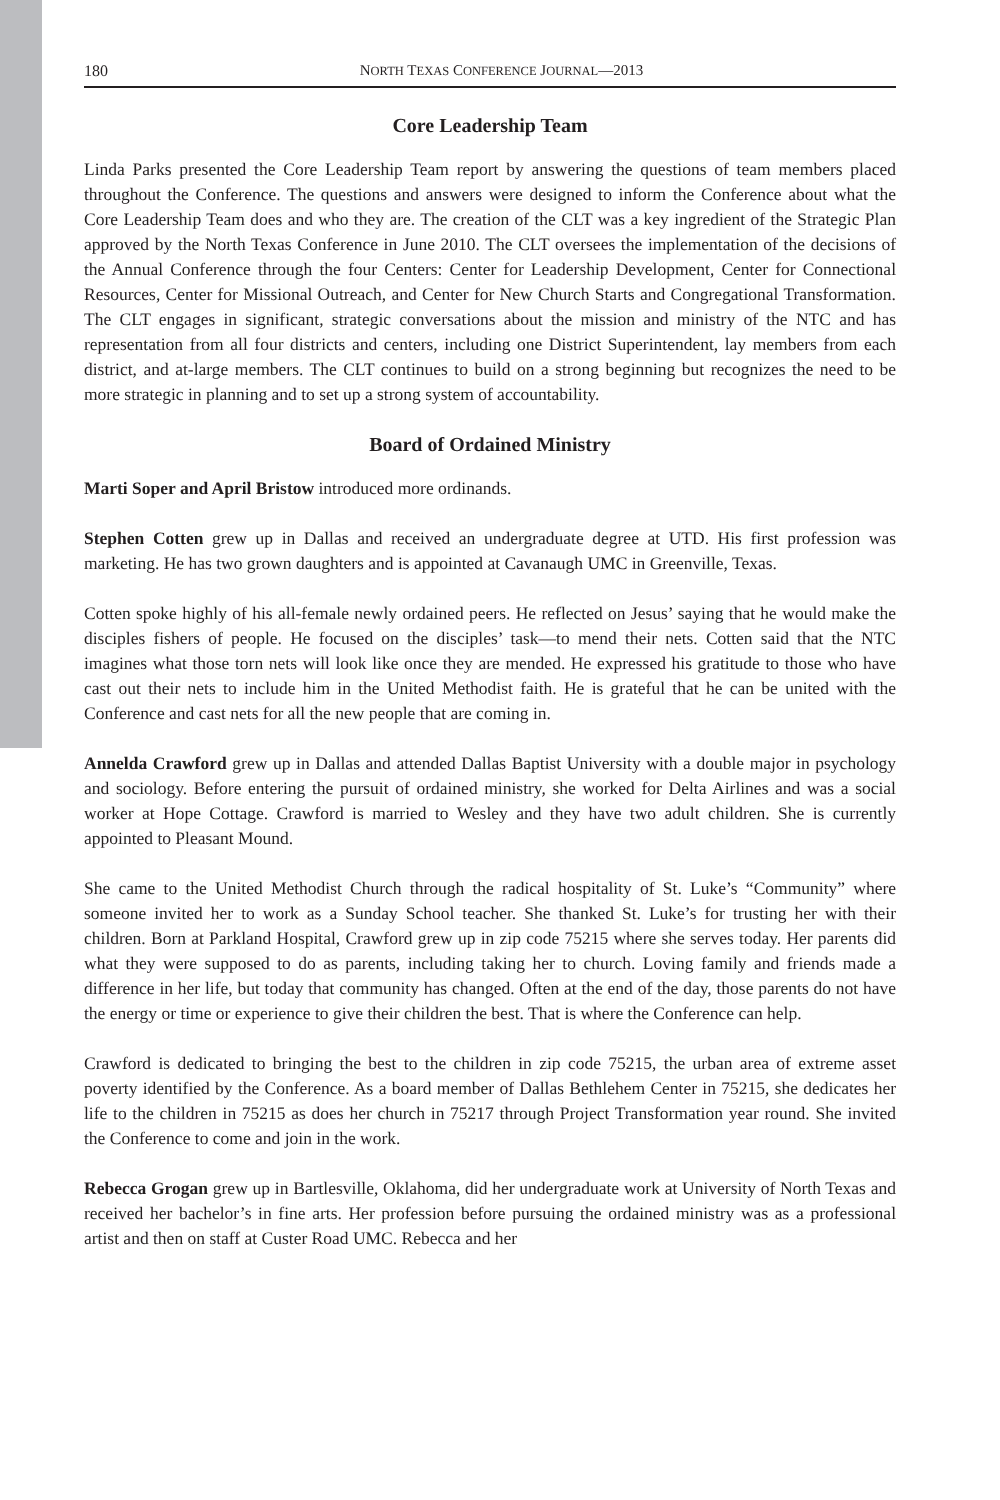180 NORTH TEXAS CONFERENCE JOURNAL—2013
Core Leadership Team
Linda Parks presented the Core Leadership Team report by answering the questions of team members placed throughout the Conference. The questions and answers were designed to inform the Conference about what the Core Leadership Team does and who they are. The creation of the CLT was a key ingredient of the Strategic Plan approved by the North Texas Conference in June 2010. The CLT oversees the implementation of the decisions of the Annual Conference through the four Centers: Center for Leadership Development, Center for Connectional Resources, Center for Missional Outreach, and Center for New Church Starts and Congregational Transformation. The CLT engages in significant, strategic conversations about the mission and ministry of the NTC and has representation from all four districts and centers, including one District Superintendent, lay members from each district, and at-large members. The CLT continues to build on a strong beginning but recognizes the need to be more strategic in planning and to set up a strong system of accountability.
Board of Ordained Ministry
Marti Soper and April Bristow introduced more ordinands.
Stephen Cotten grew up in Dallas and received an undergraduate degree at UTD. His first profession was marketing. He has two grown daughters and is appointed at Cavanaugh UMC in Greenville, Texas.
Cotten spoke highly of his all-female newly ordained peers. He reflected on Jesus’ saying that he would make the disciples fishers of people. He focused on the disciples’ task—to mend their nets. Cotten said that the NTC imagines what those torn nets will look like once they are mended. He expressed his gratitude to those who have cast out their nets to include him in the United Methodist faith. He is grateful that he can be united with the Conference and cast nets for all the new people that are coming in.
Annelda Crawford grew up in Dallas and attended Dallas Baptist University with a double major in psychology and sociology. Before entering the pursuit of ordained ministry, she worked for Delta Airlines and was a social worker at Hope Cottage. Crawford is married to Wesley and they have two adult children. She is currently appointed to Pleasant Mound.
She came to the United Methodist Church through the radical hospitality of St. Luke’s “Community” where someone invited her to work as a Sunday School teacher. She thanked St. Luke’s for trusting her with their children. Born at Parkland Hospital, Crawford grew up in zip code 75215 where she serves today. Her parents did what they were supposed to do as parents, including taking her to church. Loving family and friends made a difference in her life, but today that community has changed. Often at the end of the day, those parents do not have the energy or time or experience to give their children the best. That is where the Conference can help.
Crawford is dedicated to bringing the best to the children in zip code 75215, the urban area of extreme asset poverty identified by the Conference. As a board member of Dallas Bethlehem Center in 75215, she dedicates her life to the children in 75215 as does her church in 75217 through Project Transformation year round. She invited the Conference to come and join in the work.
Rebecca Grogan grew up in Bartlesville, Oklahoma, did her undergraduate work at University of North Texas and received her bachelor’s in fine arts. Her profession before pursuing the ordained ministry was as a professional artist and then on staff at Custer Road UMC. Rebecca and her